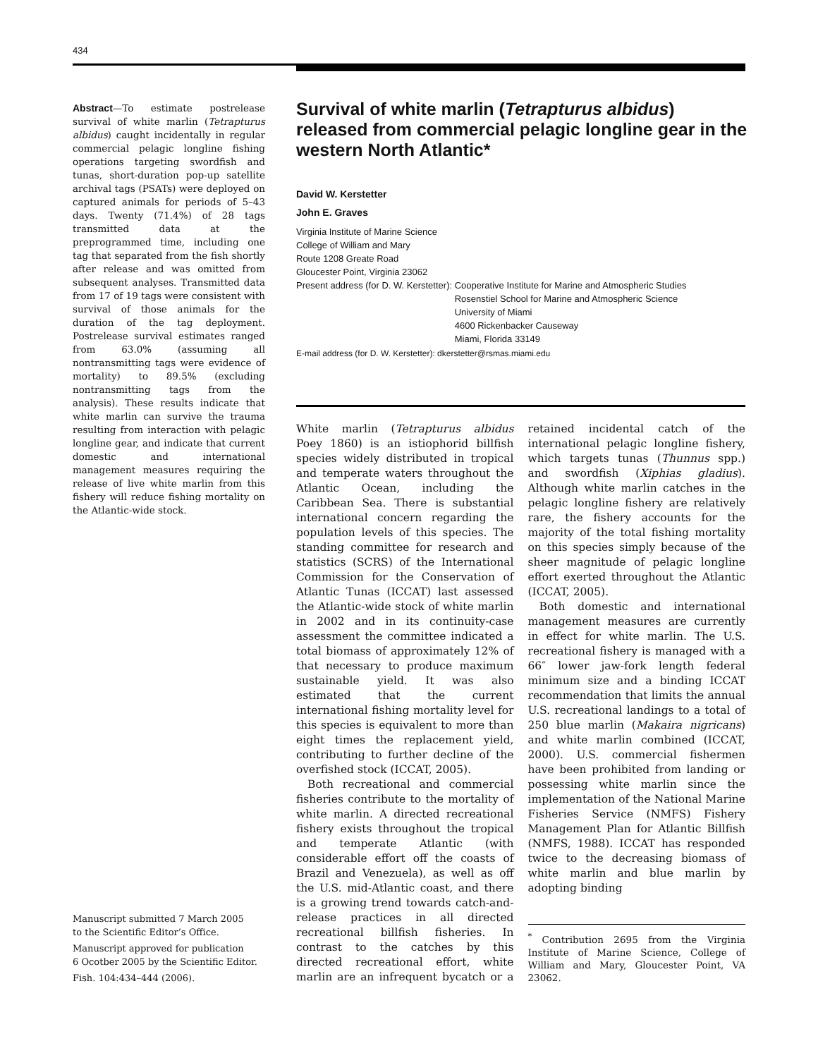434
Abstract—To estimate postrelease survival of white marlin (Tetrapturus albidus) caught incidentally in regular commercial pelagic longline fishing operations targeting swordfish and tunas, short-duration pop-up satellite archival tags (PSATs) were deployed on captured animals for periods of 5–43 days. Twenty (71.4%) of 28 tags transmitted data at the preprogrammed time, including one tag that separated from the fish shortly after release and was omitted from subsequent analyses. Transmitted data from 17 of 19 tags were consistent with survival of those animals for the duration of the tag deployment. Postrelease survival estimates ranged from 63.0% (assuming all nontransmitting tags were evidence of mortality) to 89.5% (excluding nontransmitting tags from the analysis). These results indicate that white marlin can survive the trauma resulting from interaction with pelagic longline gear, and indicate that current domestic and international management measures requiring the release of live white marlin from this fishery will reduce fishing mortality on the Atlantic-wide stock.
Manuscript submitted 7 March 2005
to the Scientific Editor’s Office.
Manuscript approved for publication
6 Ocotber 2005 by the Scientific Editor.
Fish. 104:434–444 (2006).
Survival of white marlin (Tetrapturus albidus) released from commercial pelagic longline gear in the western North Atlantic*
David W. Kerstetter
John E. Graves
Virginia Institute of Marine Science
College of William and Mary
Route 1208 Greate Road
Gloucester Point, Virginia 23062
| Present address (for D. W. Kerstetter): | Cooperative Institute for Marine and Atmospheric Studies Rosenstiel School for Marine and Atmospheric Science University of Miami 4600 Rickenbacker Causeway Miami, Florida 33149 |
E-mail address (for D. W. Kerstetter): dkerstetter@rsmas.miami.edu
White marlin (Tetrapturus albidus Poey 1860) is an istiophorid billfish species widely distributed in tropical and temperate waters throughout the Atlantic Ocean, including the Caribbean Sea. There is substantial international concern regarding the population levels of this species. The standing committee for research and statistics (SCRS) of the International Commission for the Conservation of Atlantic Tunas (ICCAT) last assessed the Atlantic-wide stock of white marlin in 2002 and in its continuity-case assessment the committee indicated a total biomass of approximately 12% of that necessary to produce maximum sustainable yield. It was also estimated that the current international fishing mortality level for this species is equivalent to more than eight times the replacement yield, contributing to further decline of the overfished stock (ICCAT, 2005).
Both recreational and commercial fisheries contribute to the mortality of white marlin. A directed recreational fishery exists throughout the tropical and temperate Atlantic (with considerable effort off the coasts of Brazil and Venezuela), as well as off the U.S. mid-Atlantic coast, and there is a growing trend towards catch-and-release practices in all directed recreational billfish fisheries. In contrast to the catches by this directed recreational effort, white marlin are an infrequent bycatch or a retained incidental catch of the international pelagic longline fishery, which targets tunas (Thunnus spp.) and swordfish (Xiphias gladius). Although white marlin catches in the pelagic longline fishery are relatively rare, the fishery accounts for the majority of the total fishing mortality on this species simply because of the sheer magnitude of pelagic longline effort exerted throughout the Atlantic (ICCAT, 2005).
Both domestic and international management measures are currently in effect for white marlin. The U.S. recreational fishery is managed with a 66″ lower jaw-fork length federal minimum size and a binding ICCAT recommendation that limits the annual U.S. recreational landings to a total of 250 blue marlin (Makaira nigricans) and white marlin combined (ICCAT, 2000). U.S. commercial fishermen have been prohibited from landing or possessing white marlin since the implementation of the National Marine Fisheries Service (NMFS) Fishery Management Plan for Atlantic Billfish (NMFS, 1988). ICCAT has responded twice to the decreasing biomass of white marlin and blue marlin by adopting binding
<sup>*</sup> Contribution 2695 from the Virginia Institute of Marine Science, College of William and Mary, Gloucester Point, VA 23062.